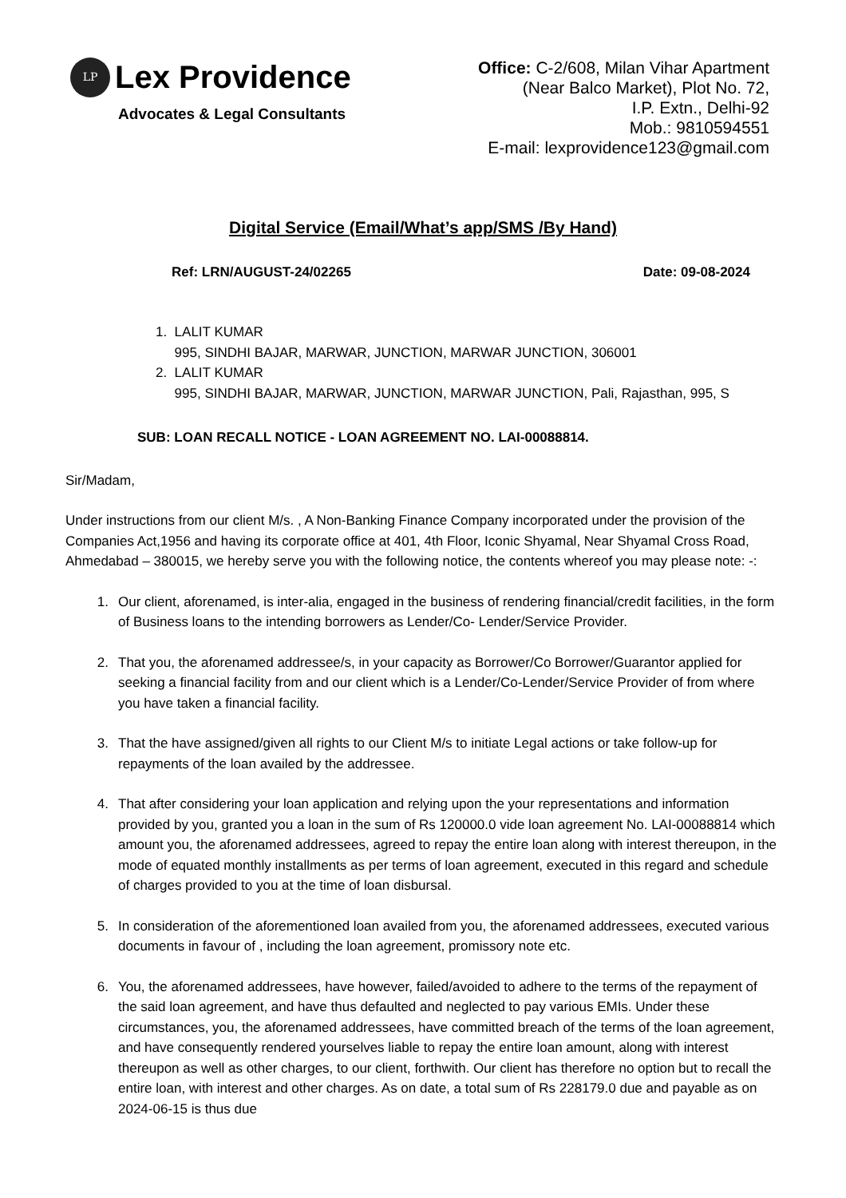LP
Lex Providence
Advocates & Legal Consultants
Office: C-2/608, Milan Vihar Apartment
(Near Balco Market), Plot No. 72,
I.P. Extn., Delhi-92
Mob.: 9810594551
E-mail: lexprovidence123@gmail.com
Digital Service (Email/What’s app/SMS /By Hand)
Ref: LRN/AUGUST-24/02265 Date: 09-08-2024
1. LALIT KUMAR
995, SINDHI BAJAR, MARWAR, JUNCTION, MARWAR JUNCTION, 306001
2. LALIT KUMAR
995, SINDHI BAJAR, MARWAR, JUNCTION, MARWAR JUNCTION, Pali, Rajasthan, 995, S
SUB: LOAN RECALL NOTICE - LOAN AGREEMENT NO. LAI-00088814.
Sir/Madam,
Under instructions from our client M/s. , A Non-Banking Finance Company incorporated under the provision of the Companies Act,1956 and having its corporate office at 401, 4th Floor, Iconic Shyamal, Near Shyamal Cross Road, Ahmedabad – 380015, we hereby serve you with the following notice, the contents whereof you may please note: -:
1. Our client, aforenamed, is inter-alia, engaged in the business of rendering financial/credit facilities, in the form of Business loans to the intending borrowers as Lender/Co- Lender/Service Provider.
2. That you, the aforenamed addressee/s, in your capacity as Borrower/Co Borrower/Guarantor applied for seeking a financial facility from and our client which is a Lender/Co-Lender/Service Provider of from where you have taken a financial facility.
3. That the have assigned/given all rights to our Client M/s to initiate Legal actions or take follow-up for repayments of the loan availed by the addressee.
4. That after considering your loan application and relying upon the your representations and information provided by you, granted you a loan in the sum of Rs 120000.0 vide loan agreement No. LAI-00088814 which amount you, the aforenamed addressees, agreed to repay the entire loan along with interest thereupon, in the mode of equated monthly installments as per terms of loan agreement, executed in this regard and schedule of charges provided to you at the time of loan disbursal.
5. In consideration of the aforementioned loan availed from you, the aforenamed addressees, executed various documents in favour of , including the loan agreement, promissory note etc.
6. You, the aforenamed addressees, have however, failed/avoided to adhere to the terms of the repayment of the said loan agreement, and have thus defaulted and neglected to pay various EMIs. Under these circumstances, you, the aforenamed addressees, have committed breach of the terms of the loan agreement, and have consequently rendered yourselves liable to repay the entire loan amount, along with interest thereupon as well as other charges, to our client, forthwith. Our client has therefore no option but to recall the entire loan, with interest and other charges. As on date, a total sum of Rs 228179.0 due and payable as on 2024-06-15 is thus due